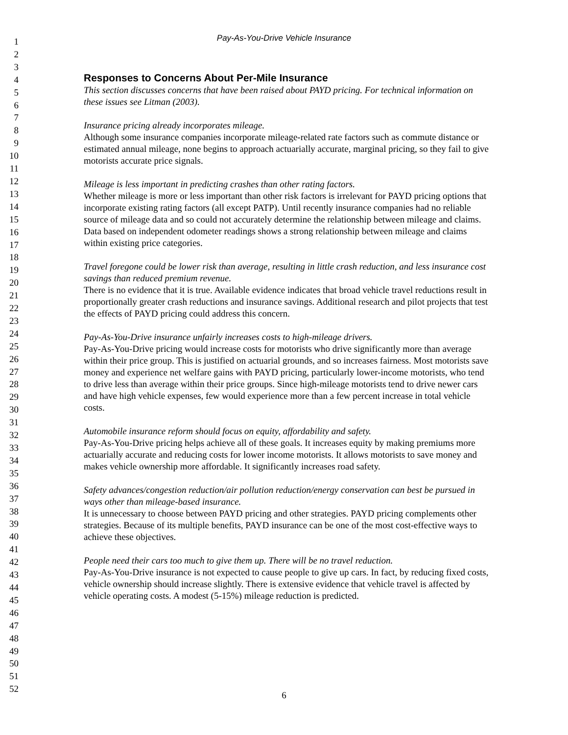1
2
3
4
5
6
7
8
9
10
11
12
13
14
15
16
17
18
19
20
21
22
23
24
25
26
27
28
29
30
31
32
33
34
35
36
37
38
39
40
41
42
43
44
45
46
47
48
49
50
51
52
Pay-As-You-Drive Vehicle Insurance
Responses to Concerns About Per-Mile Insurance
This section discusses concerns that have been raised about PAYD pricing. For technical information on these issues see Litman (2003).
Insurance pricing already incorporates mileage.
Although some insurance companies incorporate mileage-related rate factors such as commute distance or estimated annual mileage, none begins to approach actuarially accurate, marginal pricing, so they fail to give motorists accurate price signals.
Mileage is less important in predicting crashes than other rating factors.
Whether mileage is more or less important than other risk factors is irrelevant for PAYD pricing options that incorporate existing rating factors (all except PATP). Until recently insurance companies had no reliable source of mileage data and so could not accurately determine the relationship between mileage and claims. Data based on independent odometer readings shows a strong relationship between mileage and claims within existing price categories.
Travel foregone could be lower risk than average, resulting in little crash reduction, and less insurance cost savings than reduced premium revenue.
There is no evidence that it is true. Available evidence indicates that broad vehicle travel reductions result in proportionally greater crash reductions and insurance savings. Additional research and pilot projects that test the effects of PAYD pricing could address this concern.
Pay-As-You-Drive insurance unfairly increases costs to high-mileage drivers.
Pay-As-You-Drive pricing would increase costs for motorists who drive significantly more than average within their price group. This is justified on actuarial grounds, and so increases fairness. Most motorists save money and experience net welfare gains with PAYD pricing, particularly lower-income motorists, who tend to drive less than average within their price groups. Since high-mileage motorists tend to drive newer cars and have high vehicle expenses, few would experience more than a few percent increase in total vehicle costs.
Automobile insurance reform should focus on equity, affordability and safety.
Pay-As-You-Drive pricing helps achieve all of these goals. It increases equity by making premiums more actuarially accurate and reducing costs for lower income motorists. It allows motorists to save money and makes vehicle ownership more affordable. It significantly increases road safety.
Safety advances/congestion reduction/air pollution reduction/energy conservation can best be pursued in ways other than mileage-based insurance.
It is unnecessary to choose between PAYD pricing and other strategies. PAYD pricing complements other strategies. Because of its multiple benefits, PAYD insurance can be one of the most cost-effective ways to achieve these objectives.
People need their cars too much to give them up. There will be no travel reduction.
Pay-As-You-Drive insurance is not expected to cause people to give up cars. In fact, by reducing fixed costs, vehicle ownership should increase slightly. There is extensive evidence that vehicle travel is affected by vehicle operating costs. A modest (5-15%) mileage reduction is predicted.
6